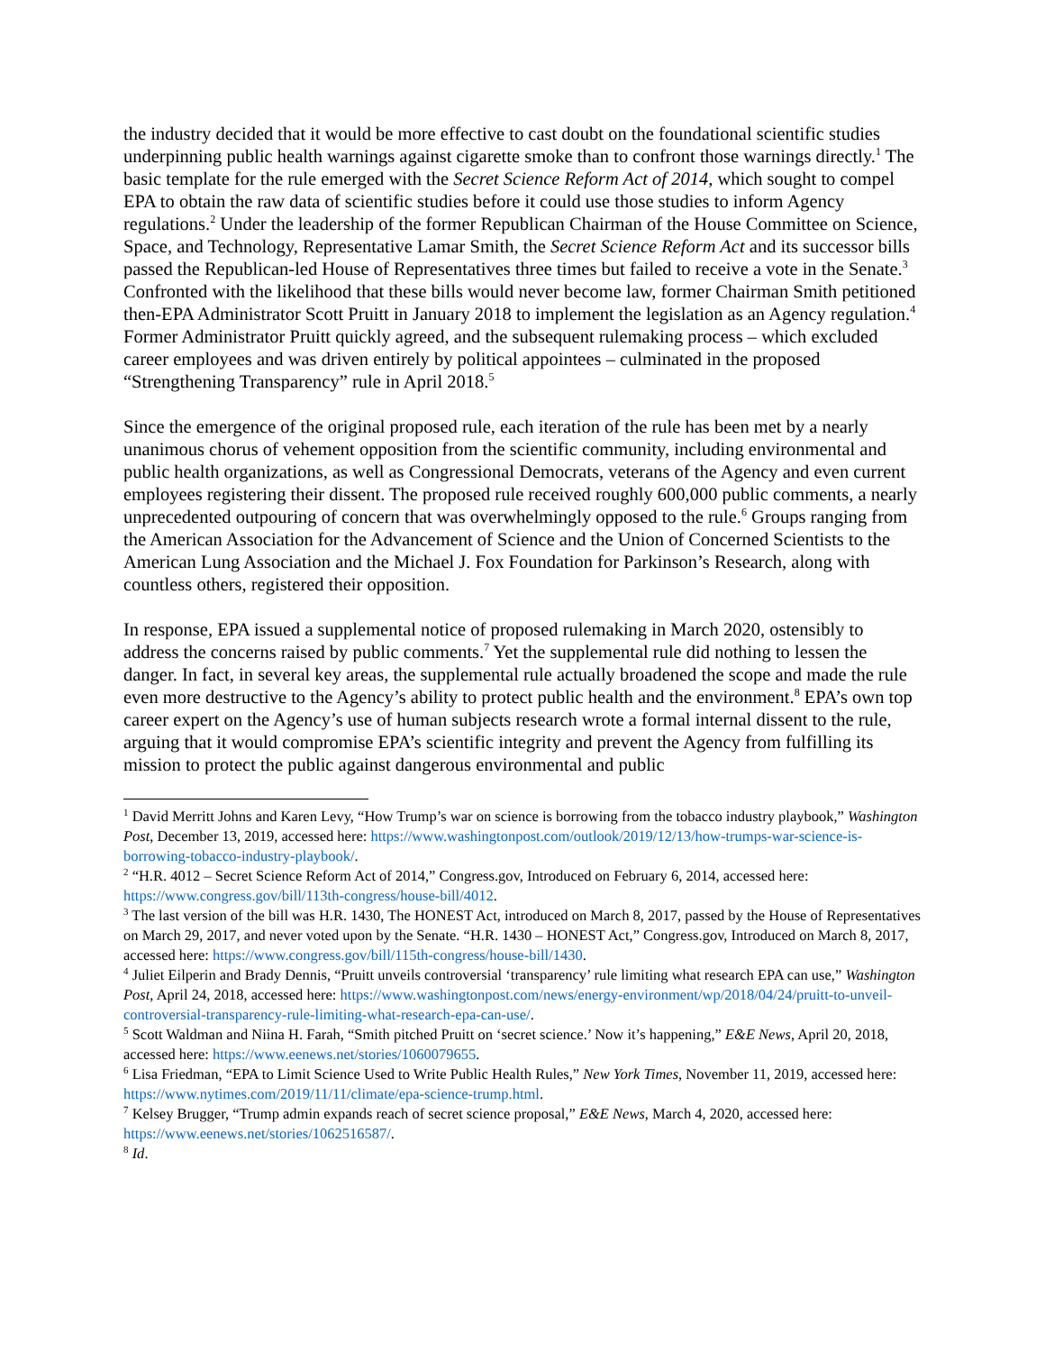the industry decided that it would be more effective to cast doubt on the foundational scientific studies underpinning public health warnings against cigarette smoke than to confront those warnings directly.<sup>1</sup> The basic template for the rule emerged with the Secret Science Reform Act of 2014, which sought to compel EPA to obtain the raw data of scientific studies before it could use those studies to inform Agency regulations.<sup>2</sup> Under the leadership of the former Republican Chairman of the House Committee on Science, Space, and Technology, Representative Lamar Smith, the Secret Science Reform Act and its successor bills passed the Republican-led House of Representatives three times but failed to receive a vote in the Senate.<sup>3</sup> Confronted with the likelihood that these bills would never become law, former Chairman Smith petitioned then-EPA Administrator Scott Pruitt in January 2018 to implement the legislation as an Agency regulation.<sup>4</sup> Former Administrator Pruitt quickly agreed, and the subsequent rulemaking process – which excluded career employees and was driven entirely by political appointees – culminated in the proposed “Strengthening Transparency” rule in April 2018.<sup>5</sup>
Since the emergence of the original proposed rule, each iteration of the rule has been met by a nearly unanimous chorus of vehement opposition from the scientific community, including environmental and public health organizations, as well as Congressional Democrats, veterans of the Agency and even current employees registering their dissent. The proposed rule received roughly 600,000 public comments, a nearly unprecedented outpouring of concern that was overwhelmingly opposed to the rule.<sup>6</sup> Groups ranging from the American Association for the Advancement of Science and the Union of Concerned Scientists to the American Lung Association and the Michael J. Fox Foundation for Parkinson’s Research, along with countless others, registered their opposition.
In response, EPA issued a supplemental notice of proposed rulemaking in March 2020, ostensibly to address the concerns raised by public comments.<sup>7</sup> Yet the supplemental rule did nothing to lessen the danger. In fact, in several key areas, the supplemental rule actually broadened the scope and made the rule even more destructive to the Agency’s ability to protect public health and the environment.<sup>8</sup> EPA’s own top career expert on the Agency’s use of human subjects research wrote a formal internal dissent to the rule, arguing that it would compromise EPA’s scientific integrity and prevent the Agency from fulfilling its mission to protect the public against dangerous environmental and public
<sup>1</sup> David Merritt Johns and Karen Levy, “How Trump’s war on science is borrowing from the tobacco industry playbook,” Washington Post, December 13, 2019, accessed here: https://www.washingtonpost.com/outlook/2019/12/13/how-trumps-war-science-is-borrowing-tobacco-industry-playbook/.
<sup>2</sup> “H.R. 4012 – Secret Science Reform Act of 2014,” Congress.gov, Introduced on February 6, 2014, accessed here: https://www.congress.gov/bill/113th-congress/house-bill/4012.
<sup>3</sup> The last version of the bill was H.R. 1430, The HONEST Act, introduced on March 8, 2017, passed by the House of Representatives on March 29, 2017, and never voted upon by the Senate. “H.R. 1430 – HONEST Act,” Congress.gov, Introduced on March 8, 2017, accessed here: https://www.congress.gov/bill/115th-congress/house-bill/1430.
<sup>4</sup> Juliet Eilperin and Brady Dennis, “Pruitt unveils controversial ‘transparency’ rule limiting what research EPA can use,” Washington Post, April 24, 2018, accessed here: https://www.washingtonpost.com/news/energy-environment/wp/2018/04/24/pruitt-to-unveil-controversial-transparency-rule-limiting-what-research-epa-can-use/.
<sup>5</sup> Scott Waldman and Niina H. Farah, “Smith pitched Pruitt on ‘secret science.’ Now it’s happening,” E&E News, April 20, 2018, accessed here: https://www.eenews.net/stories/1060079655.
<sup>6</sup> Lisa Friedman, “EPA to Limit Science Used to Write Public Health Rules,” New York Times, November 11, 2019, accessed here: https://www.nytimes.com/2019/11/11/climate/epa-science-trump.html.
<sup>7</sup> Kelsey Brugger, “Trump admin expands reach of secret science proposal,” E&E News, March 4, 2020, accessed here: https://www.eenews.net/stories/1062516587/.
<sup>8</sup> Id.